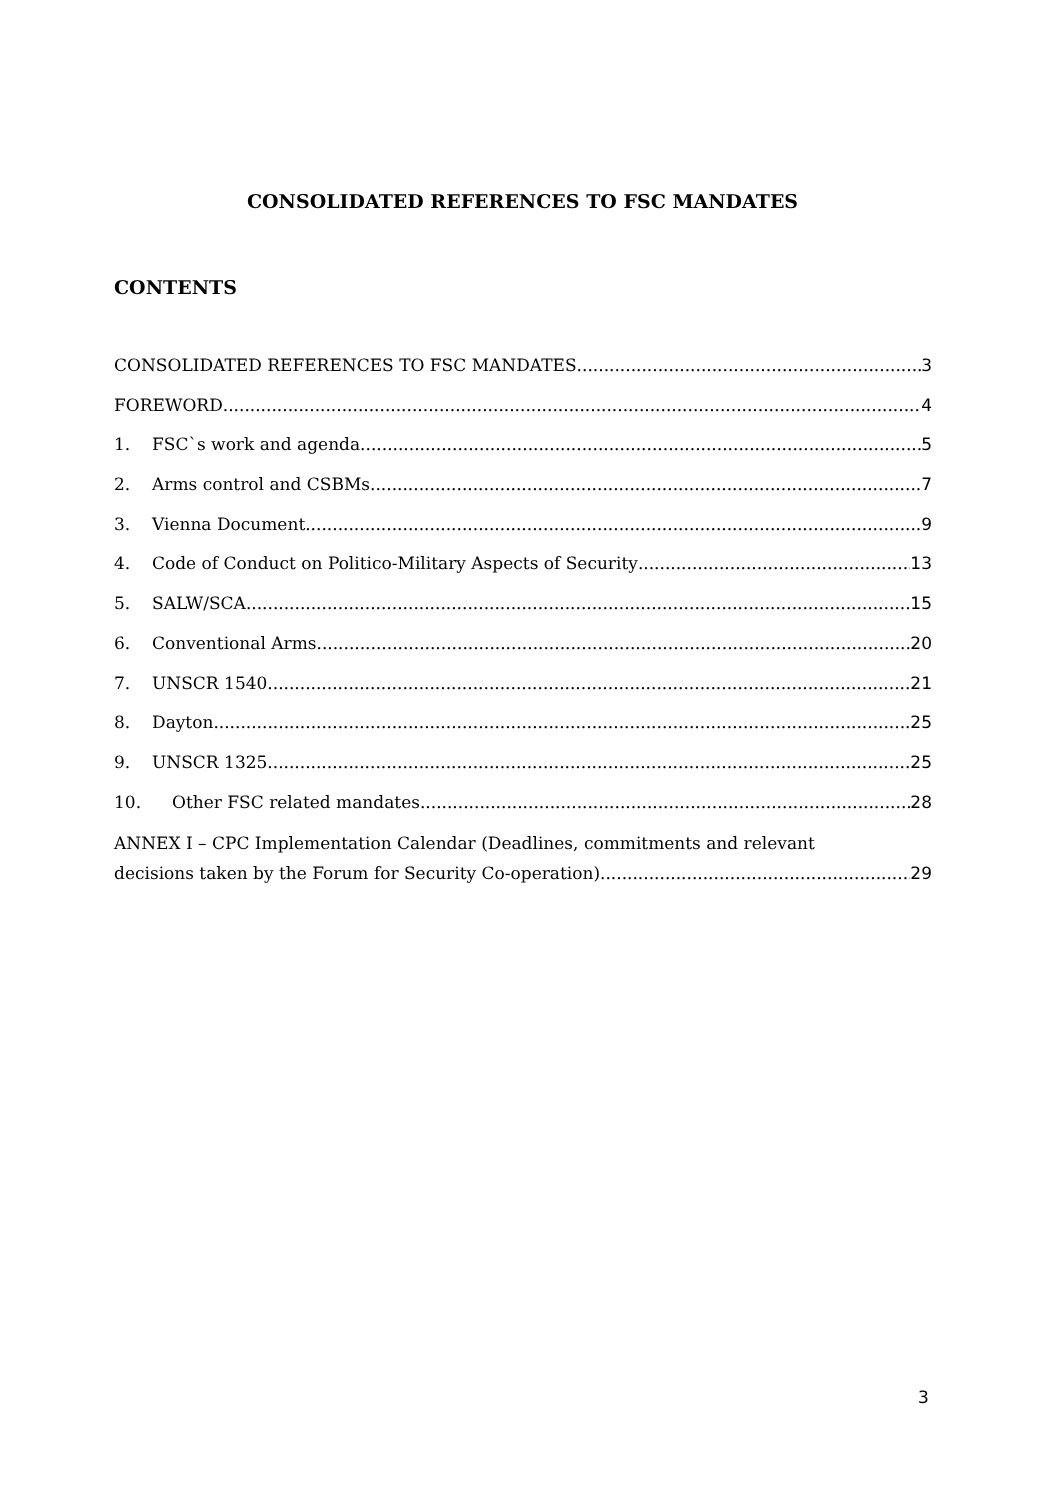CONSOLIDATED REFERENCES TO FSC MANDATES
CONTENTS
CONSOLIDATED REFERENCES TO FSC MANDATES 3
FOREWORD 4
1. FSC`s work and agenda 5
2. Arms control and CSBMs 7
3. Vienna Document 9
4. Code of Conduct on Politico-Military Aspects of Security 13
5. SALW/SCA 15
6. Conventional Arms 20
7. UNSCR 1540 21
8. Dayton 25
9. UNSCR 1325 25
10. Other FSC related mandates 28
ANNEX I – CPC Implementation Calendar (Deadlines, commitments and relevant
decisions taken by the Forum for Security Co-operation) 29
3